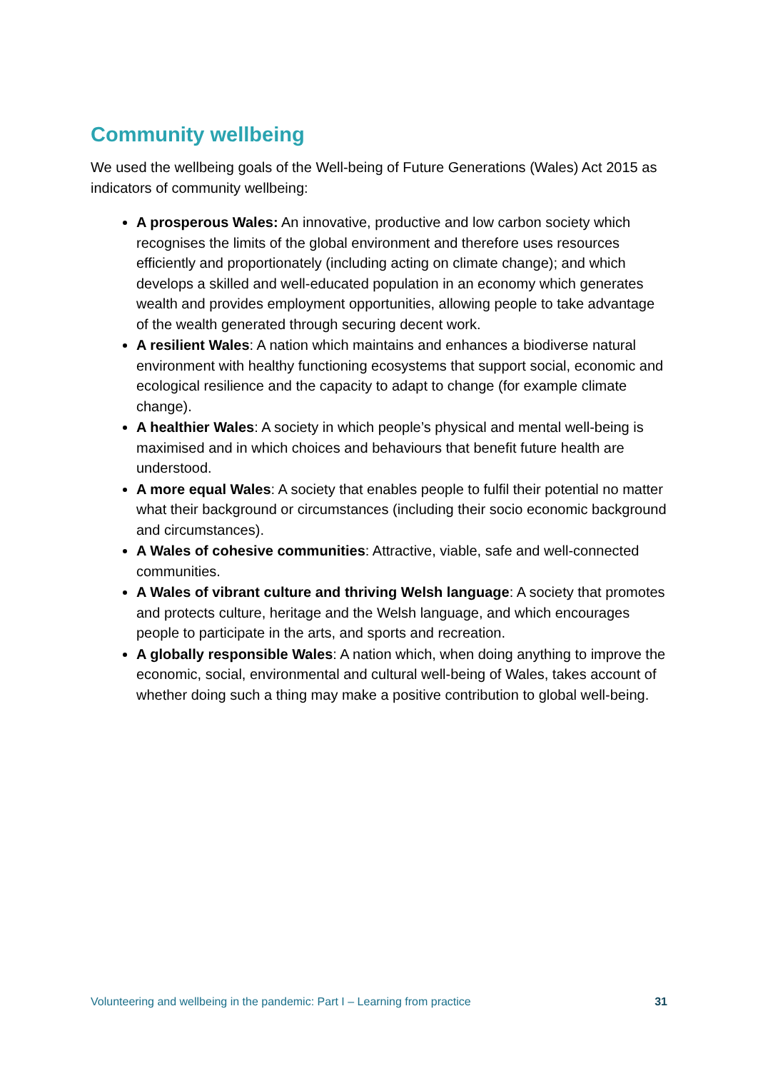Community wellbeing
We used the wellbeing goals of the Well-being of Future Generations (Wales) Act 2015 as indicators of community wellbeing:
A prosperous Wales: An innovative, productive and low carbon society which recognises the limits of the global environment and therefore uses resources efficiently and proportionately (including acting on climate change); and which develops a skilled and well-educated population in an economy which generates wealth and provides employment opportunities, allowing people to take advantage of the wealth generated through securing decent work.
A resilient Wales: A nation which maintains and enhances a biodiverse natural environment with healthy functioning ecosystems that support social, economic and ecological resilience and the capacity to adapt to change (for example climate change).
A healthier Wales: A society in which people’s physical and mental well-being is maximised and in which choices and behaviours that benefit future health are understood.
A more equal Wales: A society that enables people to fulfil their potential no matter what their background or circumstances (including their socio economic background and circumstances).
A Wales of cohesive communities: Attractive, viable, safe and well-connected communities.
A Wales of vibrant culture and thriving Welsh language: A society that promotes and protects culture, heritage and the Welsh language, and which encourages people to participate in the arts, and sports and recreation.
A globally responsible Wales: A nation which, when doing anything to improve the economic, social, environmental and cultural well-being of Wales, takes account of whether doing such a thing may make a positive contribution to global well-being.
Volunteering and wellbeing in the pandemic: Part I – Learning from practice 31